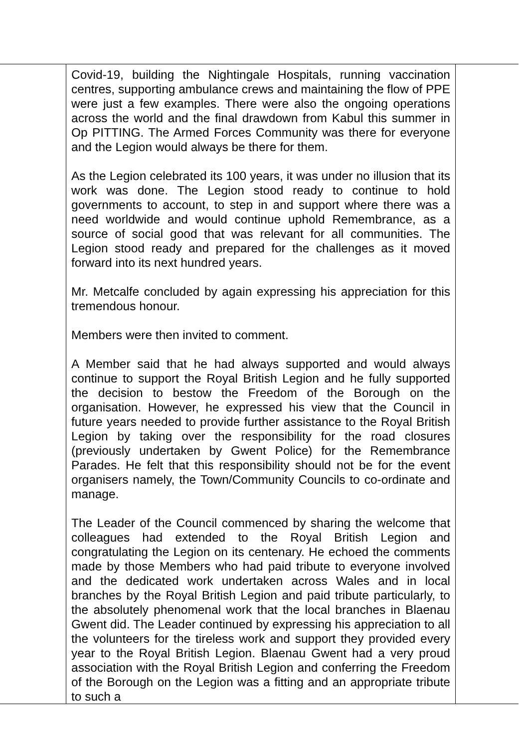| | Covid-19, building the Nightingale Hospitals, running vaccination centres, supporting ambulance crews and maintaining the flow of PPE were just a few examples. There were also the ongoing operations across the world and the final drawdown from Kabul this summer in Op PITTING. The Armed Forces Community was there for everyone and the Legion would always be there for them. As the Legion celebrated its 100 years, it was under no illusion that its work was done. The Legion stood ready to continue to hold governments to account, to step in and support where there was a need worldwide and would continue uphold Remembrance, as a source of social good that was relevant for all communities. The Legion stood ready and prepared for the challenges as it moved forward into its next hundred years. Mr. Metcalfe concluded by again expressing his appreciation for this tremendous honour. Members were then invited to comment. A Member said that he had always supported and would always continue to support the Royal British Legion and he fully supported the decision to bestow the Freedom of the Borough on the organisation. However, he expressed his view that the Council in future years needed to provide further assistance to the Royal British Legion by taking over the responsibility for the road closures (previously undertaken by Gwent Police) for the Remembrance Parades. He felt that this responsibility should not be for the event organisers namely, the Town/Community Councils to co-ordinate and manage. The Leader of the Council commenced by sharing the welcome that colleagues had extended to the Royal British Legion and congratulating the Legion on its centenary. He echoed the comments made by those Members who had paid tribute to everyone involved and the dedicated work undertaken across Wales and in local branches by the Royal British Legion and paid tribute particularly, to the absolutely phenomenal work that the local branches in Blaenau Gwent did. The Leader continued by expressing his appreciation to all the volunteers for the tireless work and support they provided every year to the Royal British Legion. Blaenau Gwent had a very proud association with the Royal British Legion and conferring the Freedom of the Borough on the Legion was a fitting and an appropriate tribute to such a | |